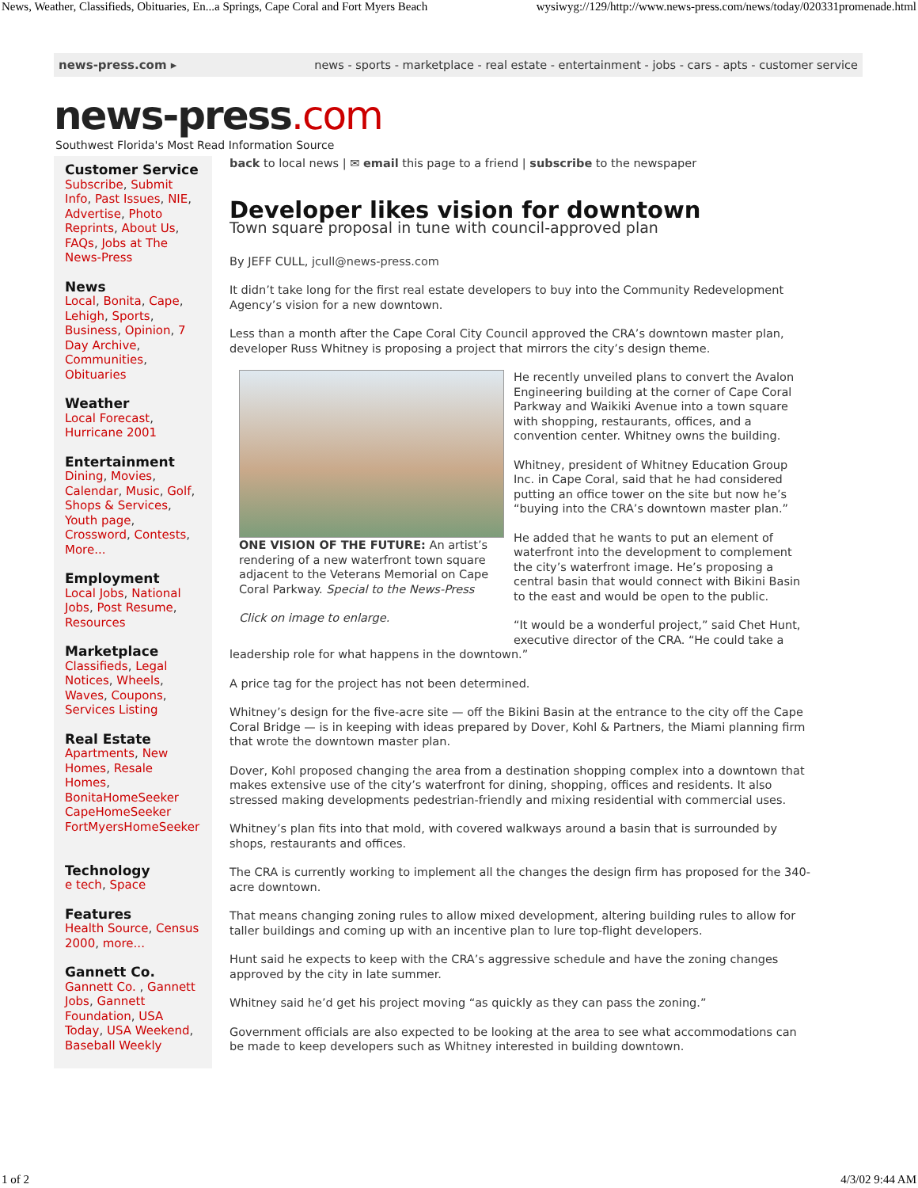News, Weather, Classifieds, Obituaries, En...a Springs, Cape Coral and Fort Myers Beach wysiwyg://129/http://www.news-press.com/news/today/020331promenade.html
news-press.com ▸ news - sports - marketplace - real estate - entertainment - jobs - cars - apts - customer service
news-press.com
Southwest Florida's Most Read Information Source
Customer Service
Subscribe, Submit Info, Past Issues, NIE, Advertise, Photo Reprints, About Us, FAQs, Jobs at The News-Press
News
Local, Bonita, Cape, Lehigh, Sports, Business, Opinion, 7 Day Archive, Communities, Obituaries
Weather
Local Forecast, Hurricane 2001
Entertainment
Dining, Movies, Calendar, Music, Golf, Shops & Services, Youth page, Crossword, Contests, More...
Employment
Local Jobs, National Jobs, Post Resume, Resources
Marketplace
Classifieds, Legal Notices, Wheels, Waves, Coupons, Services Listing
Real Estate
Apartments, New Homes, Resale Homes,
BonitaHomeSeeker
CapeHomeSeeker
FortMyersHomeSeeker
Technology
e tech, Space
Features
Health Source, Census 2000, more...
Gannett Co.
Gannett Co. , Gannett Jobs, Gannett Foundation, USA Today, USA Weekend, Baseball Weekly
back to local news | ✉ email this page to a friend | subscribe to the newspaper
Developer likes vision for downtown
Town square proposal in tune with council-approved plan
By JEFF CULL, jcull@news-press.com
It didn’t take long for the first real estate developers to buy into the Community Redevelopment Agency’s vision for a new downtown.
Less than a month after the Cape Coral City Council approved the CRA’s downtown master plan, developer Russ Whitney is proposing a project that mirrors the city’s design theme.
ONE VISION OF THE FUTURE: An artist’s rendering of a new waterfront town square adjacent to the Veterans Memorial on Cape Coral Parkway. Special to the News-Press
Click on image to enlarge.
He recently unveiled plans to convert the Avalon Engineering building at the corner of Cape Coral Parkway and Waikiki Avenue into a town square with shopping, restaurants, offices, and a convention center. Whitney owns the building.
Whitney, president of Whitney Education Group Inc. in Cape Coral, said that he had considered putting an office tower on the site but now he’s “buying into the CRA’s downtown master plan.”
He added that he wants to put an element of waterfront into the development to complement the city’s waterfront image. He’s proposing a central basin that would connect with Bikini Basin to the east and would be open to the public.
“It would be a wonderful project,” said Chet Hunt, executive director of the CRA. “He could take a leadership role for what happens in the downtown.”
A price tag for the project has not been determined.
Whitney’s design for the five-acre site — off the Bikini Basin at the entrance to the city off the Cape Coral Bridge — is in keeping with ideas prepared by Dover, Kohl & Partners, the Miami planning firm that wrote the downtown master plan.
Dover, Kohl proposed changing the area from a destination shopping complex into a downtown that makes extensive use of the city’s waterfront for dining, shopping, offices and residents. It also stressed making developments pedestrian-friendly and mixing residential with commercial uses.
Whitney’s plan fits into that mold, with covered walkways around a basin that is surrounded by shops, restaurants and offices.
The CRA is currently working to implement all the changes the design firm has proposed for the 340-acre downtown.
That means changing zoning rules to allow mixed development, altering building rules to allow for taller buildings and coming up with an incentive plan to lure top-flight developers.
Hunt said he expects to keep with the CRA’s aggressive schedule and have the zoning changes approved by the city in late summer.
Whitney said he’d get his project moving “as quickly as they can pass the zoning.”
Government officials are also expected to be looking at the area to see what accommodations can be made to keep developers such as Whitney interested in building downtown.
1 of 2 4/3/02 9:44 AM